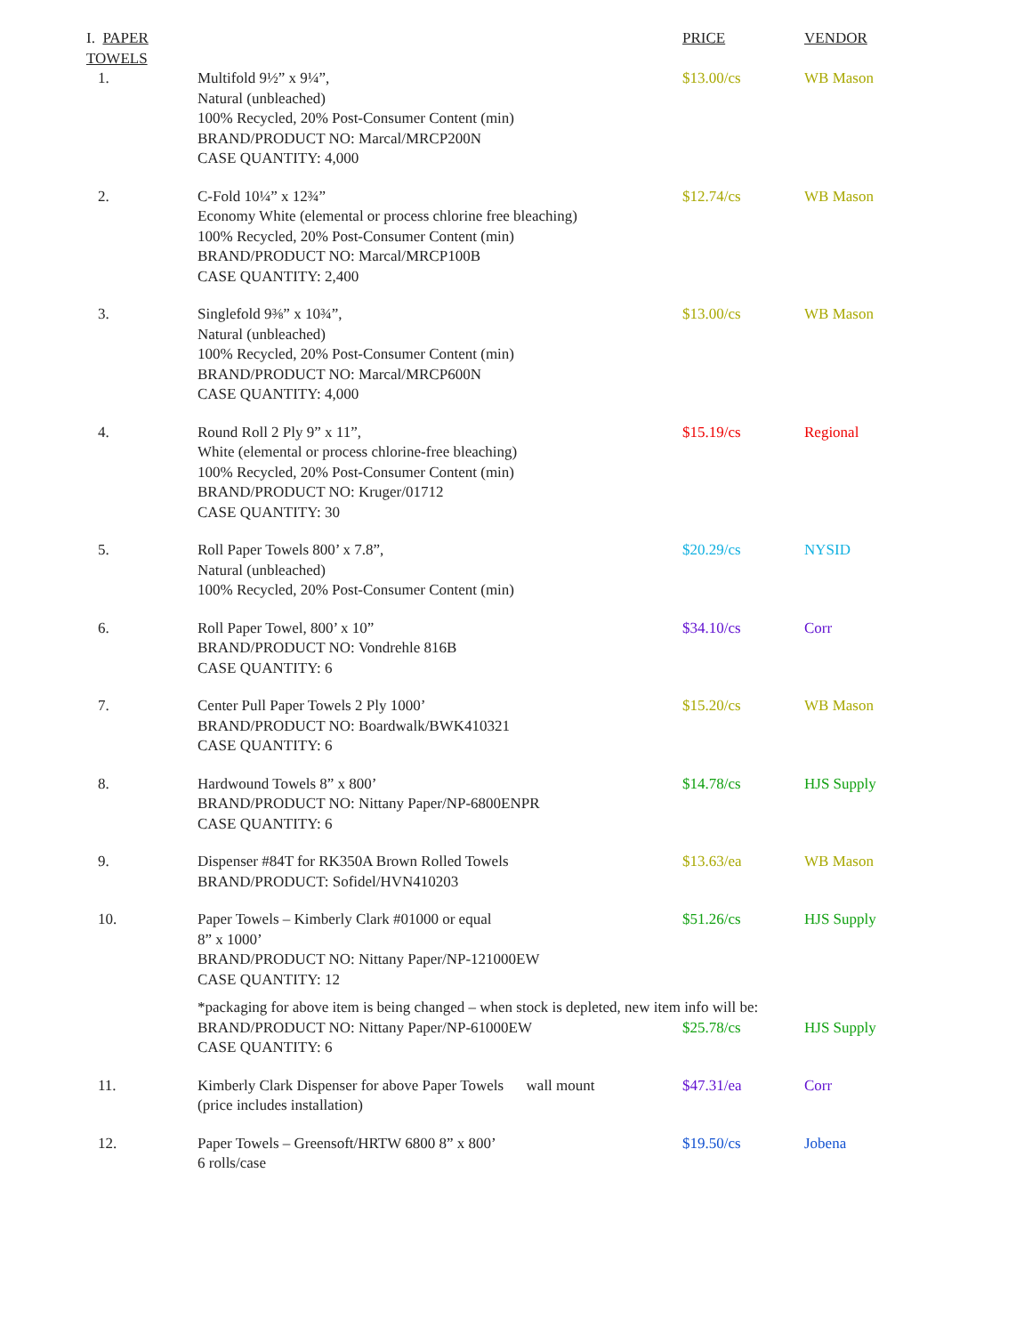| I. PAPER TOWELS | | PRICE | VENDOR |
| --- | --- | --- | --- |
| 1. | Multifold 9½” x 9¼”, Natural (unbleached) 100% Recycled, 20% Post-Consumer Content (min) BRAND/PRODUCT NO: Marcal/MRCP200N CASE QUANTITY: 4,000 | $13.00/cs | WB Mason |
| 2. | C-Fold 10¼” x 12¾” Economy White (elemental or process chlorine free bleaching) 100% Recycled, 20% Post-Consumer Content (min) BRAND/PRODUCT NO: Marcal/MRCP100B CASE QUANTITY: 2,400 | $12.74/cs | WB Mason |
| 3. | Singlefold 9⅜” x 10¾”, Natural (unbleached) 100% Recycled, 20% Post-Consumer Content (min) BRAND/PRODUCT NO: Marcal/MRCP600N CASE QUANTITY: 4,000 | $13.00/cs | WB Mason |
| 4. | Round Roll 2 Ply 9” x 11”, White (elemental or process chlorine-free bleaching) 100% Recycled, 20% Post-Consumer Content (min) BRAND/PRODUCT NO: Kruger/01712 CASE QUANTITY: 30 | $15.19/cs | Regional |
| 5. | Roll Paper Towels 800’ x 7.8”, Natural (unbleached) 100% Recycled, 20% Post-Consumer Content (min) | $20.29/cs | NYSID |
| 6. | Roll Paper Towel, 800’ x 10” BRAND/PRODUCT NO: Vondrehle 816B CASE QUANTITY: 6 | $34.10/cs | Corr |
| 7. | Center Pull Paper Towels 2 Ply 1000’ BRAND/PRODUCT NO: Boardwalk/BWK410321 CASE QUANTITY: 6 | $15.20/cs | WB Mason |
| 8. | Hardwound Towels 8” x 800’ BRAND/PRODUCT NO: Nittany Paper/NP-6800ENPR CASE QUANTITY: 6 | $14.78/cs | HJS Supply |
| 9. | Dispenser #84T for RK350A Brown Rolled Towels BRAND/PRODUCT: Sofidel/HVN410203 | $13.63/ea | WB Mason |
| 10. | Paper Towels – Kimberly Clark #01000 or equal 8” x 1000’ BRAND/PRODUCT NO: Nittany Paper/NP-121000EW CASE QUANTITY: 12 | $51.26/cs | HJS Supply |
| | *packaging for above item is being changed – when stock is depleted, new item info will be: | | |
| | BRAND/PRODUCT NO: Nittany Paper/NP-61000EW CASE QUANTITY: 6 | $25.78/cs | HJS Supply |
| 11. | Kimberly Clark Dispenser for above Paper Towels wall mount (price includes installation) | $47.31/ea | Corr |
| 12. | Paper Towels – Greensoft/HRTW 6800 8” x 800’ 6 rolls/case | $19.50/cs | Jobena |